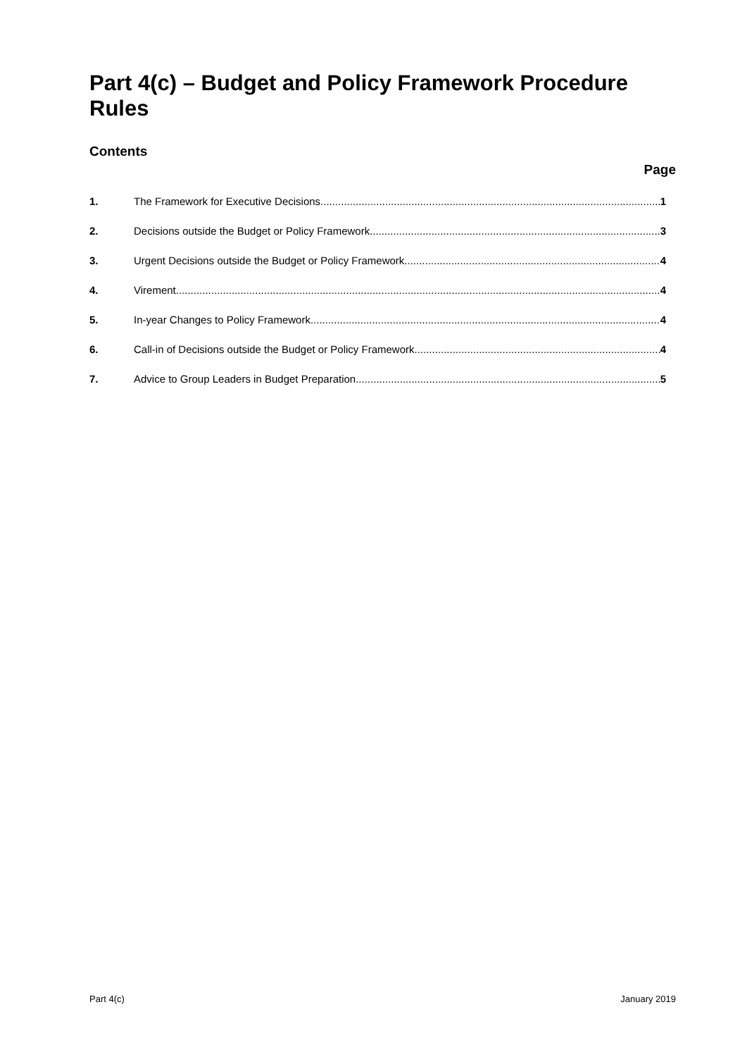Part 4(c) – Budget and Policy Framework Procedure Rules
Contents
Page
1. The Framework for Executive Decisions 1
2. Decisions outside the Budget or Policy Framework 3
3. Urgent Decisions outside the Budget or Policy Framework 4
4. Virement 4
5. In-year Changes to Policy Framework 4
6. Call-in of Decisions outside the Budget or Policy Framework 4
7. Advice to Group Leaders in Budget Preparation 5
Part 4(c) January 2019